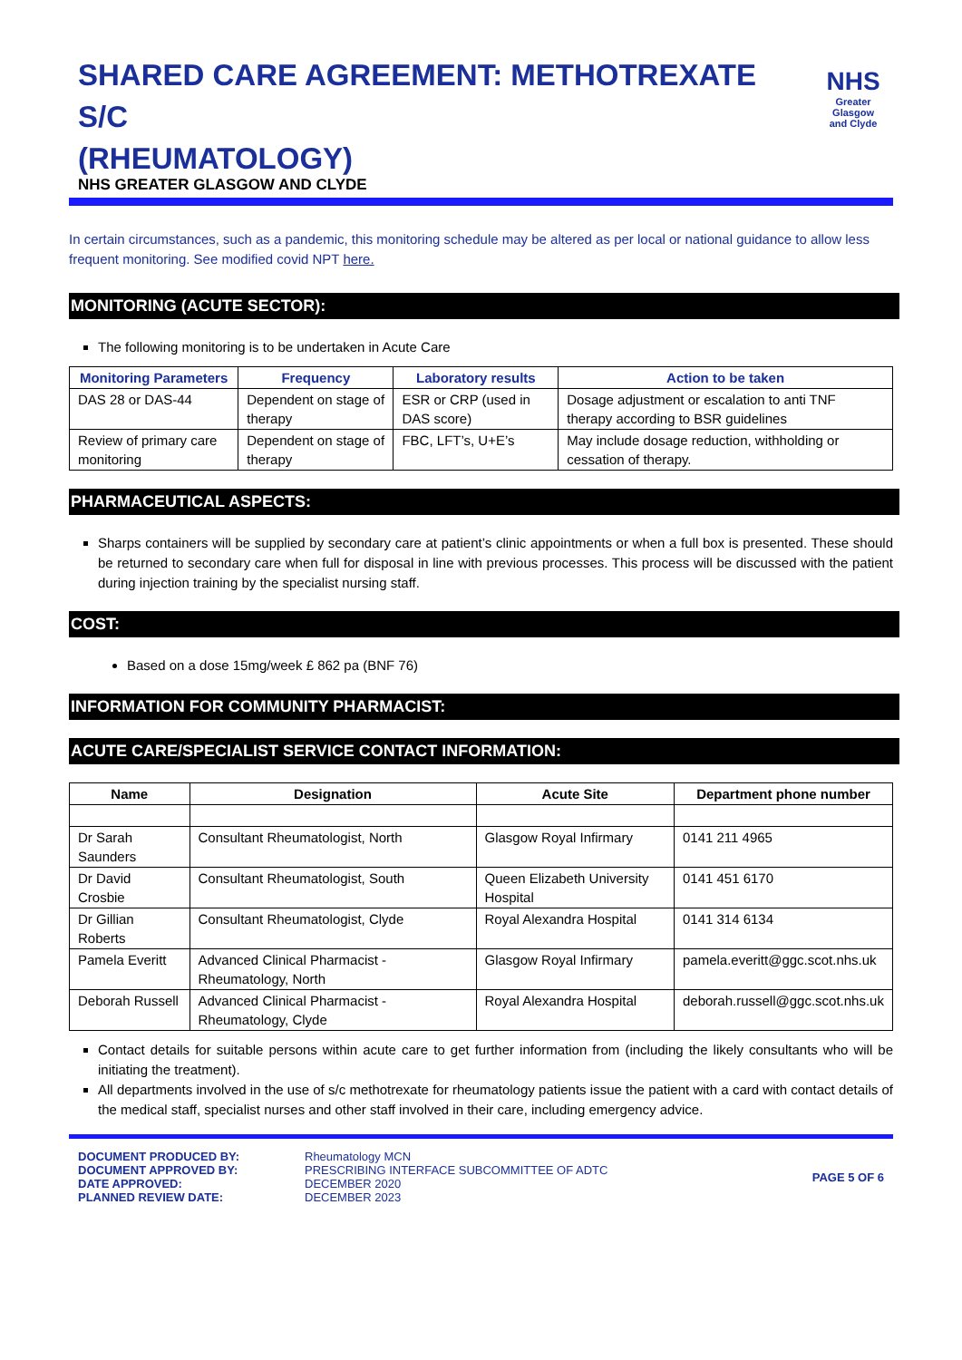SHARED CARE AGREEMENT: METHOTREXATE S/C
(RHEUMATOLOGY)
NHS GREATER GLASGOW AND CLYDE
NHS
Greater Glasgow
and Clyde
In certain circumstances, such as a pandemic, this monitoring schedule may be altered as per local or national guidance to allow less frequent monitoring. See modified covid NPT here.
MONITORING (ACUTE SECTOR):
The following monitoring is to be undertaken in Acute Care
| Monitoring Parameters | Frequency | Laboratory results | Action to be taken |
| --- | --- | --- | --- |
| DAS 28 or DAS-44 | Dependent on stage of therapy | ESR or CRP (used in DAS score) | Dosage adjustment or escalation to anti TNF therapy according to BSR guidelines |
| Review of primary care monitoring | Dependent on stage of therapy | FBC, LFT’s, U+E’s | May include dosage reduction, withholding or cessation of therapy. |
PHARMACEUTICAL ASPECTS:
Sharps containers will be supplied by secondary care at patient’s clinic appointments or when a full box is presented. These should be returned to secondary care when full for disposal in line with previous processes. This process will be discussed with the patient during injection training by the specialist nursing staff.
COST:
Based on a dose 15mg/week £ 862 pa (BNF 76)
INFORMATION FOR COMMUNITY PHARMACIST:
ACUTE CARE/SPECIALIST SERVICE CONTACT INFORMATION:
| Name | Designation | Acute Site | Department phone number |
| --- | --- | --- | --- |
| Dr Sarah Saunders | Consultant Rheumatologist, North | Glasgow Royal Infirmary | 0141 211 4965 |
| Dr David Crosbie | Consultant Rheumatologist, South | Queen Elizabeth University Hospital | 0141 451 6170 |
| Dr Gillian Roberts | Consultant Rheumatologist, Clyde | Royal Alexandra Hospital | 0141 314 6134 |
| Pamela Everitt | Advanced Clinical Pharmacist - Rheumatology, North | Glasgow Royal Infirmary | pamela.everitt@ggc.scot.nhs.uk |
| Deborah Russell | Advanced Clinical Pharmacist - Rheumatology, Clyde | Royal Alexandra Hospital | deborah.russell@ggc.scot.nhs.uk |
Contact details for suitable persons within acute care to get further information from (including the likely consultants who will be initiating the treatment).
All departments involved in the use of s/c methotrexate for rheumatology patients issue the patient with a card with contact details of the medical staff, specialist nurses and other staff involved in their care, including emergency advice.
DOCUMENT PRODUCED BY:
DOCUMENT APPROVED BY:
DATE APPROVED:
PLANNED REVIEW DATE:
Rheumatology MCN
PRESCRIBING INTERFACE SUBCOMMITTEE OF ADTC
DECEMBER 2020
DECEMBER 2023
PAGE 5 OF 6